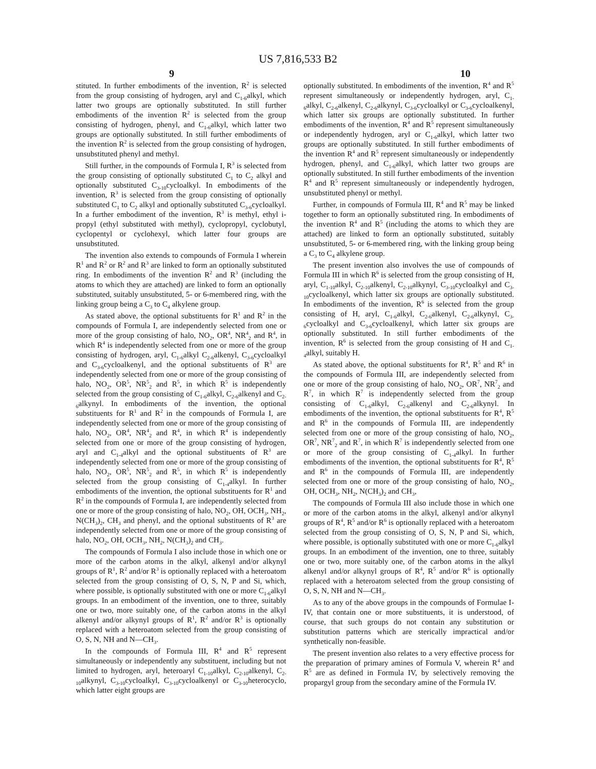US 7,816,533 B2
9 10
stituted. In further embodiments of the invention, R<sup>2</sup> is selected from the group consisting of hydrogen, aryl and C<sub>1-6</sub>alkyl, which latter two groups are optionally substituted. In still further embodiments of the invention R<sup>2</sup> is selected from the group consisting of hydrogen, phenyl, and C<sub>1-6</sub>alkyl, which latter two groups are optionally substituted. In still further embodiments of the invention R<sup>2</sup> is selected from the group consisting of hydrogen, unsubstituted phenyl and methyl.
Still further, in the compounds of Formula I, R<sup>3</sup> is selected from the group consisting of optionally substituted C<sub>1</sub> to C<sub>2</sub> alkyl and optionally substituted C<sub>3-10</sub>cycloalkyl. In embodiments of the invention, R<sup>3</sup> is selected from the group consisting of optionally substituted C<sub>1</sub> to C<sub>2</sub> alkyl and optionally substituted C<sub>3-6</sub>cycloalkyl. In a further embodiment of the invention, R<sup>3</sup> is methyl, ethyl i-propyl (ethyl substituted with methyl), cyclopropyl, cyclobutyl, cyclopentyl or cyclohexyl, which latter four groups are unsubstituted.
The invention also extends to compounds of Formula I wherein R<sup>1</sup> and R<sup>2</sup> or R<sup>2</sup> and R<sup>3</sup> are linked to form an optionally substituted ring. In embodiments of the invention R<sup>2</sup> and R<sup>3</sup> (including the atoms to which they are attached) are linked to form an optionally substituted, suitably unsubstituted, 5- or 6-membered ring, with the linking group being a C<sub>3</sub> to C<sub>4</sub> alkylene group.
As stated above, the optional substituents for R<sup>1</sup> and R<sup>2</sup> in the compounds of Formula I, are independently selected from one or more of the group consisting of halo, NO<sub>2</sub>, OR<sup>4</sup>, NR<sup>4</sup><sub>2</sub> and R<sup>4</sup>, in which R<sup>4</sup> is independently selected from one or more of the group consisting of hydrogen, aryl, C<sub>1-6</sub>alkyl C<sub>2-6</sub>alkenyl, C<sub>3-6</sub>cycloalkyl and C<sub>3-6</sub>cycloalkenyl, and the optional substituents of R<sup>3</sup> are independently selected from one or more of the group consisting of halo, NO<sub>2</sub>, OR<sup>5</sup>, NR<sup>5</sup><sub>2</sub> and R<sup>5</sup>, in which R<sup>5</sup> is independently selected from the group consisting of C<sub>1-6</sub>alkyl, C<sub>2-6</sub>alkenyl and C<sub>2-6</sub>alkynyl. In embodiments of the invention, the optional substituents for R<sup>1</sup> and R<sup>2</sup> in the compounds of Formula I, are independently selected from one or more of the group consisting of halo, NO<sub>2</sub>, OR<sup>4</sup>, NR<sup>4</sup><sub>2</sub> and R<sup>4</sup>, in which R<sup>4</sup> is independently selected from one or more of the group consisting of hydrogen, aryl and C<sub>1-4</sub>alkyl and the optional substituents of R<sup>3</sup> are independently selected from one or more of the group consisting of halo, NO<sub>2</sub>, OR<sup>5</sup>, NR<sup>5</sup><sub>2</sub> and R<sup>5</sup>, in which R<sup>5</sup> is independently selected from the group consisting of C<sub>1-4</sub>alkyl. In further embodiments of the invention, the optional substituents for R<sup>1</sup> and R<sup>2</sup> in the compounds of Formula I, are independently selected from one or more of the group consisting of halo, NO<sub>2</sub>, OH, OCH<sub>3</sub>, NH<sub>2</sub>, N(CH<sub>3</sub>)<sub>2</sub>, CH<sub>3</sub> and phenyl, and the optional substituents of R<sup>3</sup> are independently selected from one or more of the group consisting of halo, NO<sub>2</sub>, OH, OCH<sub>3</sub>, NH<sub>2</sub>, N(CH<sub>3</sub>)<sub>2</sub> and CH<sub>3</sub>.
The compounds of Formula I also include those in which one or more of the carbon atoms in the alkyl, alkenyl and/or alkynyl groups of R<sup>1</sup>, R<sup>2</sup> and/or R<sup>3</sup> is optionally replaced with a heteroatom selected from the group consisting of O, S, N, P and Si, which, where possible, is optionally substituted with one or more C<sub>1-6</sub>alkyl groups. In an embodiment of the invention, one to three, suitably one or two, more suitably one, of the carbon atoms in the alkyl alkenyl and/or alkynyl groups of R<sup>1</sup>, R<sup>2</sup> and/or R<sup>3</sup> is optionally replaced with a heteroatom selected from the group consisting of O, S, N, NH and N—CH<sub>3</sub>.
In the compounds of Formula III, R<sup>4</sup> and R<sup>5</sup> represent simultaneously or independently any substituent, including but not limited to hydrogen, aryl, heteroaryl C<sub>1-10</sub>alkyl, C<sub>2-10</sub>alkenyl, C<sub>2-10</sub>alkynyl, C<sub>3-10</sub>cycloalkyl, C<sub>3-10</sub>cycloalkenyl or C<sub>3-10</sub>heterocyclo, which latter eight groups are
optionally substituted. In embodiments of the invention, R<sup>4</sup> and R<sup>5</sup> represent simultaneously or independently hydrogen, aryl, C<sub>1-6</sub>alkyl, C<sub>2-6</sub>alkenyl, C<sub>2-6</sub>alkynyl, C<sub>3-6</sub>cycloalkyl or C<sub>3-6</sub>cycloalkenyl, which latter six groups are optionally substituted. In further embodiments of the invention, R<sup>4</sup> and R<sup>5</sup> represent simultaneously or independently hydrogen, aryl or C<sub>1-6</sub>alkyl, which latter two groups are optionally substituted. In still further embodiments of the invention R<sup>4</sup> and R<sup>5</sup> represent simultaneously or independently hydrogen, phenyl, and C<sub>1-6</sub>alkyl, which latter two groups are optionally substituted. In still further embodiments of the invention R<sup>4</sup> and R<sup>5</sup> represent simultaneously or independently hydrogen, unsubstituted phenyl or methyl.
Further, in compounds of Formula III, R<sup>4</sup> and R<sup>5</sup> may be linked together to form an optionally substituted ring. In embodiments of the invention R<sup>4</sup> and R<sup>5</sup> (including the atoms to which they are attached) are linked to form an optionally substituted, suitably unsubstituted, 5- or 6-membered ring, with the linking group being a C<sub>3</sub> to C<sub>4</sub> alkylene group.
The present invention also involves the use of compounds of Formula III in which R<sup>6</sup> is selected from the group consisting of H, aryl, C<sub>1-10</sub>alkyl, C<sub>2-10</sub>alkenyl, C<sub>2-10</sub>alkynyl, C<sub>3-10</sub>cycloalkyl and C<sub>3-10</sub>cycloalkenyl, which latter six groups are optionally substituted. In embodiments of the invention, R<sup>6</sup> is selected from the group consisting of H, aryl, C<sub>1-6</sub>alkyl, C<sub>2-6</sub>alkenyl, C<sub>2-6</sub>alkynyl, C<sub>3-6</sub>cycloalkyl and C<sub>3-6</sub>cycloalkenyl, which latter six groups are optionally substituted. In still further embodiments of the invention, R<sup>6</sup> is selected from the group consisting of H and C<sub>1-4</sub>alkyl, suitably H.
As stated above, the optional substituents for R<sup>4</sup>, R<sup>5</sup> and R<sup>6</sup> in the compounds of Formula III, are independently selected from one or more of the group consisting of halo, NO<sub>2</sub>, OR<sup>7</sup>, NR<sup>7</sup><sub>2</sub> and R<sup>7</sup>, in which R<sup>7</sup> is independently selected from the group consisting of C<sub>1-6</sub>alkyl, C<sub>2-6</sub>alkenyl and C<sub>2-6</sub>alkynyl. In embodiments of the invention, the optional substituents for R<sup>4</sup>, R<sup>5</sup> and R<sup>6</sup> in the compounds of Formula III, are independently selected from one or more of the group consisting of halo, NO<sub>2</sub>, OR<sup>7</sup>, NR<sup>7</sup><sub>2</sub> and R<sup>7</sup>, in which R<sup>7</sup> is independently selected from one or more of the group consisting of C<sub>1-4</sub>alkyl. In further embodiments of the invention, the optional substituents for R<sup>4</sup>, R<sup>5</sup> and R<sup>6</sup> in the compounds of Formula III, are independently selected from one or more of the group consisting of halo, NO<sub>2</sub>, OH, OCH<sub>3</sub>, NH<sub>2</sub>, N(CH<sub>3</sub>)<sub>2</sub> and CH<sub>3</sub>,
The compounds of Formula III also include those in which one or more of the carbon atoms in the alkyl, alkenyl and/or alkynyl groups of R<sup>4</sup>, R<sup>5</sup> and/or R<sup>6</sup> is optionally replaced with a heteroatom selected from the group consisting of O, S, N, P and Si, which, where possible, is optionally substituted with one or more C<sub>1-6</sub>alkyl groups. In an embodiment of the invention, one to three, suitably one or two, more suitably one, of the carbon atoms in the alkyl alkenyl and/or alkynyl groups of R<sup>4</sup>, R<sup>5</sup> and/or R<sup>6</sup> is optionally replaced with a heteroatom selected from the group consisting of O, S, N, NH and N—CH<sub>3</sub>.
As to any of the above groups in the compounds of Formulae I-IV, that contain one or more substituents, it is understood, of course, that such groups do not contain any substitution or substitution patterns which are sterically impractical and/or synthetically non-feasible.
The present invention also relates to a very effective process for the preparation of primary amines of Formula V, wherein R<sup>4</sup> and R<sup>5</sup> are as defined in Formula IV, by selectively removing the propargyl group from the secondary amine of the Formula IV.